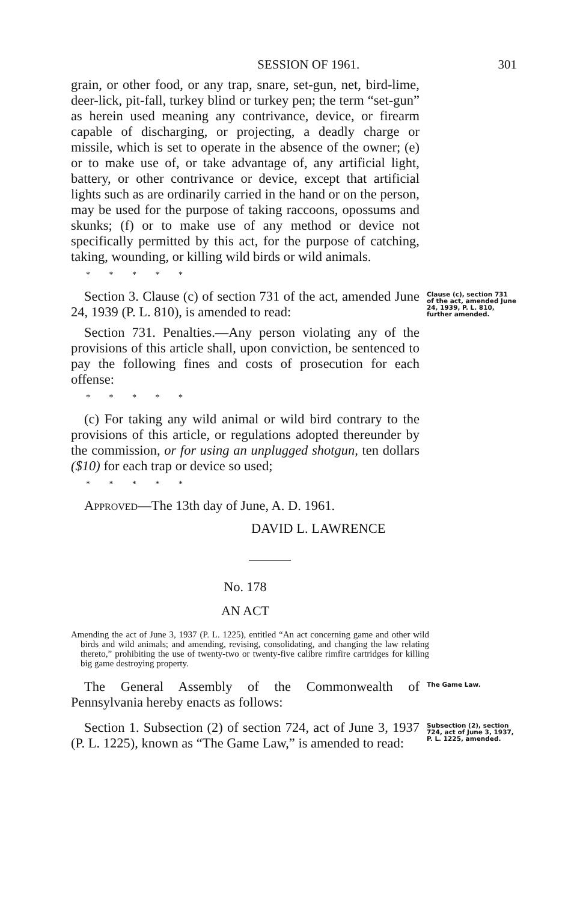SESSION OF 1961. 301
grain, or other food, or any trap, snare, set-gun, net, bird-lime, deer-lick, pit-fall, turkey blind or turkey pen; the term “set-gun” as herein used meaning any contrivance, device, or firearm capable of discharging, or projecting, a deadly charge or missile, which is set to operate in the absence of the owner; (e) or to make use of, or take advantage of, any artificial light, battery, or other contrivance or device, except that artificial lights such as are ordinarily carried in the hand or on the person, may be used for the purpose of taking raccoons, opossums and skunks; (f) or to make use of any method or device not specifically permitted by this act, for the purpose of catching, taking, wounding, or killing wild birds or wild animals.
* * * * *
Section 3. Clause (c) of section 731 of the act, amended June 24, 1939 (P. L. 810), is amended to read:
Section 731. Penalties.—Any person violating any of the provisions of this article shall, upon conviction, be sentenced to pay the following fines and costs of prosecution for each offense:
* * * * *
(c) For taking any wild animal or wild bird contrary to the provisions of this article, or regulations adopted thereunder by the commission, or for using an unplugged shotgun, ten dollars ($10) for each trap or device so used;
* * * * *
APPROVED—The 13th day of June, A. D. 1961.
DAVID L. LAWRENCE
Clause (c), section 731 of the act, amended June 24, 1939, P. L. 810, further amended.
No. 178
AN ACT
Amending the act of June 3, 1937 (P. L. 1225), entitled “An act concerning game and other wild birds and wild animals; and amending, revising, consolidating, and changing the law relating thereto,” prohibiting the use of twenty-two or twenty-five calibre rimfire cartridges for killing big game destroying property.
The General Assembly of the Commonwealth of Pennsylvania hereby enacts as follows:
The Game Law.
Section 1. Subsection (2) of section 724, act of June 3, 1937 (P. L. 1225), known as “The Game Law,” is amended to read:
Subsection (2), section 724, act of June 3, 1937, P. L. 1225, amended.